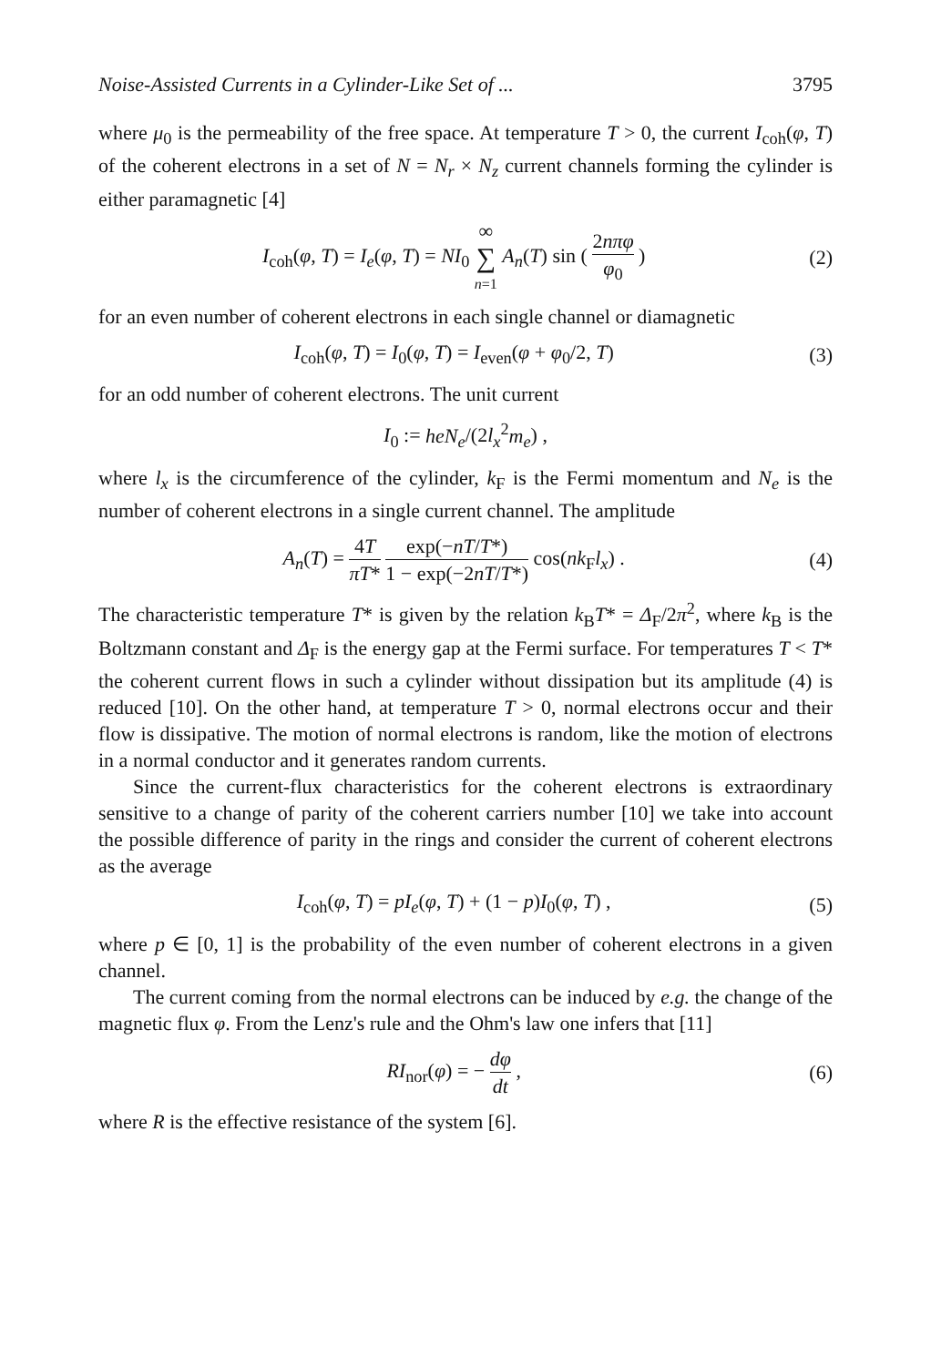Noise-Assisted Currents in a Cylinder-Like Set of ... 3795
where μ<sub>0</sub> is the permeability of the free space. At temperature T > 0, the current I<sub>coh</sub>(φ, T) of the coherent electrons in a set of N = N<sub>r</sub> × N<sub>z</sub> current channels forming the cylinder is either paramagnetic [4]
I<sub>coh</sub>(φ, T) = I<sub>e</sub>(φ, T) = NI<sub>0</sub> ∞ ∑ n=1 A<sub>n</sub>(T) sin ( 2nπφ φ<sub>0</sub> ) (2)
for an even number of coherent electrons in each single channel or diamagnetic
I<sub>coh</sub>(φ, T) = I<sub>0</sub>(φ, T) = I<sub>even</sub>(φ + φ<sub>0</sub>/2, T) (3)
for an odd number of coherent electrons. The unit current
I<sub>0</sub> := heN<sub>e</sub>/(2l<sub>x</sub><sup>2</sup>m<sub>e</sub>) ,
where l<sub>x</sub> is the circumference of the cylinder, k<sub>F</sub> is the Fermi momentum and N<sub>e</sub> is the number of coherent electrons in a single current channel. The amplitude
A<sub>n</sub>(T) = 4T πT* exp(−nT/T*) 1 − exp(−2nT/T*) cos(nk<sub>F</sub>l<sub>x</sub>) . (4)
The characteristic temperature T* is given by the relation k<sub>B</sub>T* = Δ<sub>F</sub>/2π<sup>2</sup>, where k<sub>B</sub> is the Boltzmann constant and Δ<sub>F</sub> is the energy gap at the Fermi surface. For temperatures T < T* the coherent current flows in such a cylinder without dissipation but its amplitude (4) is reduced [10]. On the other hand, at temperature T > 0, normal electrons occur and their flow is dissipative. The motion of normal electrons is random, like the motion of electrons in a normal conductor and it generates random currents.
Since the current-flux characteristics for the coherent electrons is extraordinary sensitive to a change of parity of the coherent carriers number [10] we take into account the possible difference of parity in the rings and consider the current of coherent electrons as the average
I<sub>coh</sub>(φ, T) = pI<sub>e</sub>(φ, T) + (1 − p)I<sub>0</sub>(φ, T) , (5)
where p ∈ [0, 1] is the probability of the even number of coherent electrons in a given channel.
The current coming from the normal electrons can be induced by e.g. the change of the magnetic flux φ. From the Lenz's rule and the Ohm's law one infers that [11]
RI<sub>nor</sub>(φ) = − dφ dt , (6)
where R is the effective resistance of the system [6].